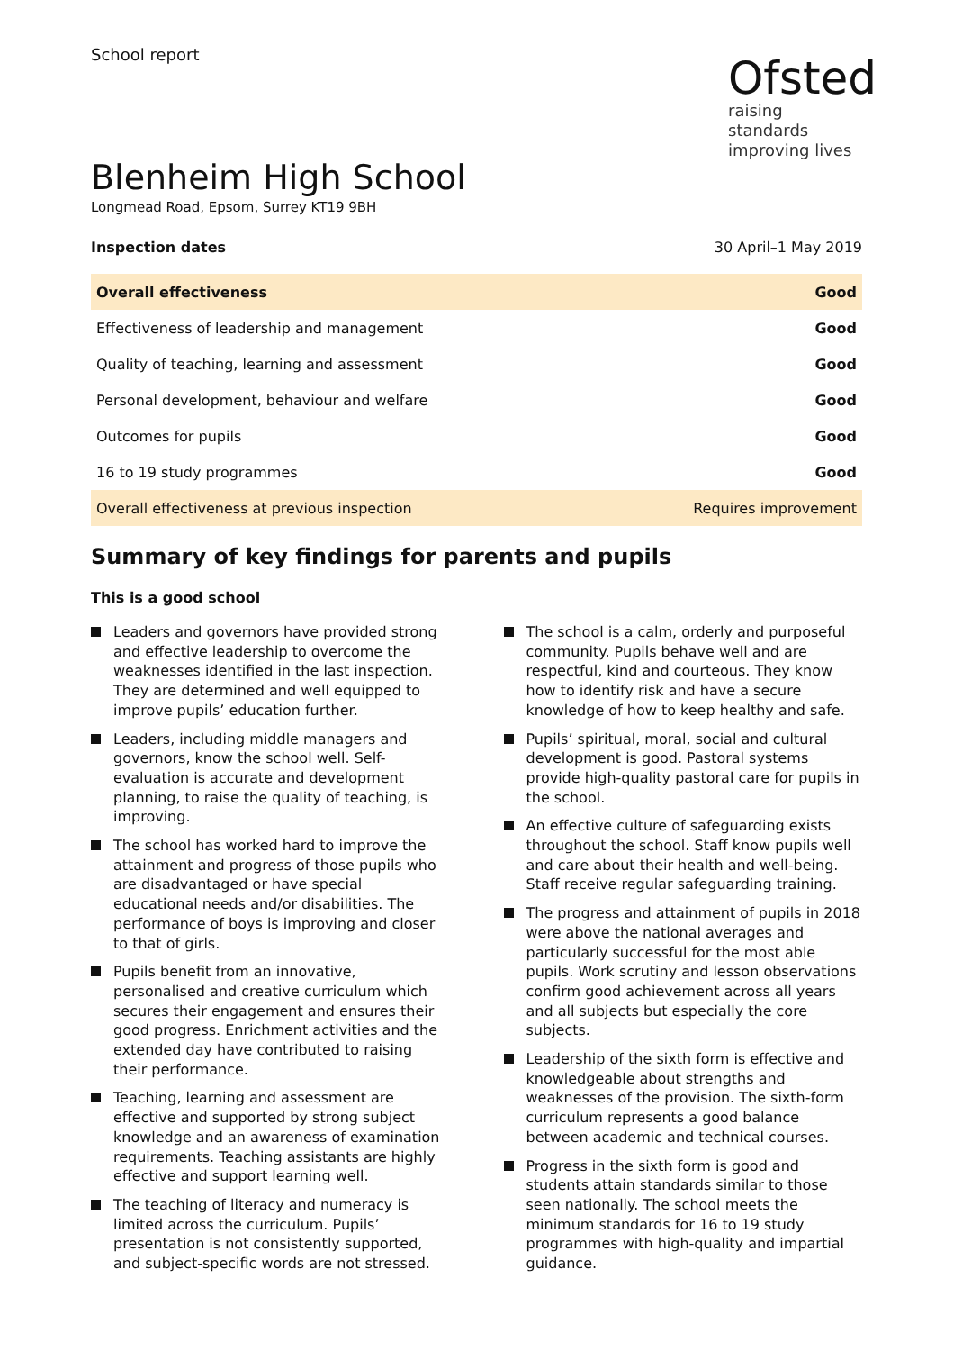School report
Ofsted
raising standards
improving lives
Blenheim High School
Longmead Road, Epsom, Surrey KT19 9BH
Inspection dates 30 April–1 May 2019
| Overall effectiveness | Good |
| Effectiveness of leadership and management | Good |
| Quality of teaching, learning and assessment | Good |
| Personal development, behaviour and welfare | Good |
| Outcomes for pupils | Good |
| 16 to 19 study programmes | Good |
| Overall effectiveness at previous inspection | Requires improvement |
Summary of key findings for parents and pupils
This is a good school
Leaders and governors have provided strong and effective leadership to overcome the weaknesses identified in the last inspection. They are determined and well equipped to improve pupils’ education further.
Leaders, including middle managers and governors, know the school well. Self-evaluation is accurate and development planning, to raise the quality of teaching, is improving.
The school has worked hard to improve the attainment and progress of those pupils who are disadvantaged or have special educational needs and/or disabilities. The performance of boys is improving and closer to that of girls.
Pupils benefit from an innovative, personalised and creative curriculum which secures their engagement and ensures their good progress. Enrichment activities and the extended day have contributed to raising their performance.
Teaching, learning and assessment are effective and supported by strong subject knowledge and an awareness of examination requirements. Teaching assistants are highly effective and support learning well.
The teaching of literacy and numeracy is limited across the curriculum. Pupils’ presentation is not consistently supported, and subject-specific words are not stressed.
The school is a calm, orderly and purposeful community. Pupils behave well and are respectful, kind and courteous. They know how to identify risk and have a secure knowledge of how to keep healthy and safe.
Pupils’ spiritual, moral, social and cultural development is good. Pastoral systems provide high-quality pastoral care for pupils in the school.
An effective culture of safeguarding exists throughout the school. Staff know pupils well and care about their health and well-being. Staff receive regular safeguarding training.
The progress and attainment of pupils in 2018 were above the national averages and particularly successful for the most able pupils. Work scrutiny and lesson observations confirm good achievement across all years and all subjects but especially the core subjects.
Leadership of the sixth form is effective and knowledgeable about strengths and weaknesses of the provision. The sixth-form curriculum represents a good balance between academic and technical courses.
Progress in the sixth form is good and students attain standards similar to those seen nationally. The school meets the minimum standards for 16 to 19 study programmes with high-quality and impartial guidance.